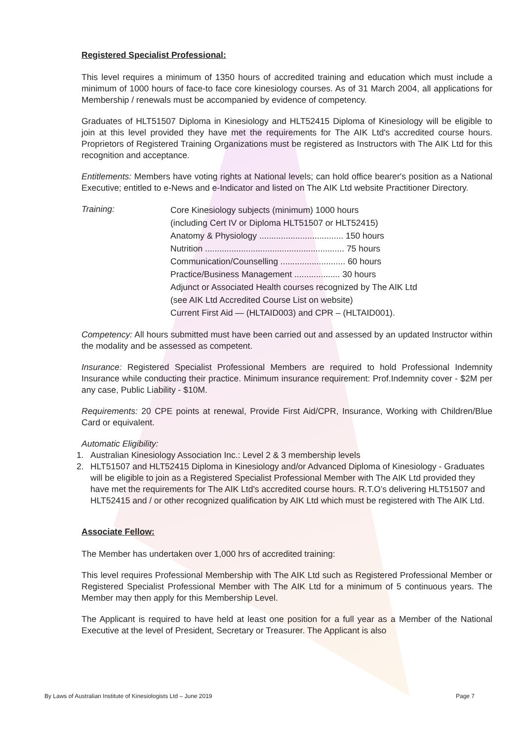Registered Specialist Professional:
This level requires a minimum of 1350 hours of accredited training and education which must include a minimum of 1000 hours of face-to face core kinesiology courses. As of 31 March 2004, all applications for Membership / renewals must be accompanied by evidence of competency.
Graduates of HLT51507 Diploma in Kinesiology and HLT52415 Diploma of Kinesiology will be eligible to join at this level provided they have met the requirements for The AIK Ltd's accredited course hours. Proprietors of Registered Training Organizations must be registered as Instructors with The AIK Ltd for this recognition and acceptance.
Entitlements: Members have voting rights at National levels; can hold office bearer's position as a National Executive; entitled to e-News and e-Indicator and listed on The AIK Ltd website Practitioner Directory.
Training:
Core Kinesiology subjects (minimum) 1000 hours
(including Cert IV or Diploma HLT51507 or HLT52415)
Anatomy & Physiology ................................... 150 hours
Nutrition .......................................................... 75 hours
Communication/Counselling ........................... 60 hours
Practice/Business Management ................... 30 hours
Adjunct or Associated Health courses recognized by The AIK Ltd
(see AIK Ltd Accredited Course List on website)
Current First Aid — (HLTAID003) and CPR – (HLTAID001).
Competency: All hours submitted must have been carried out and assessed by an updated Instructor within the modality and be assessed as competent.
Insurance: Registered Specialist Professional Members are required to hold Professional Indemnity Insurance while conducting their practice. Minimum insurance requirement: Prof.Indemnity cover - $2M per any case, Public Liability - $10M.
Requirements: 20 CPE points at renewal, Provide First Aid/CPR, Insurance, Working with Children/Blue Card or equivalent.
Automatic Eligibility:
1. Australian Kinesiology Association Inc.: Level 2 & 3 membership levels
2. HLT51507 and HLT52415 Diploma in Kinesiology and/or Advanced Diploma of Kinesiology - Graduates will be eligible to join as a Registered Specialist Professional Member with The AIK Ltd provided they have met the requirements for The AIK Ltd's accredited course hours. R.T.O’s delivering HLT51507 and HLT52415 and / or other recognized qualification by AIK Ltd which must be registered with The AIK Ltd.
Associate Fellow:
The Member has undertaken over 1,000 hrs of accredited training:
This level requires Professional Membership with The AIK Ltd such as Registered Professional Member or Registered Specialist Professional Member with The AIK Ltd for a minimum of 5 continuous years. The Member may then apply for this Membership Level.
The Applicant is required to have held at least one position for a full year as a Member of the National Executive at the level of President, Secretary or Treasurer. The Applicant is also
By Laws of Australian Institute of Kinesiologists Ltd – June 2019 Page 7